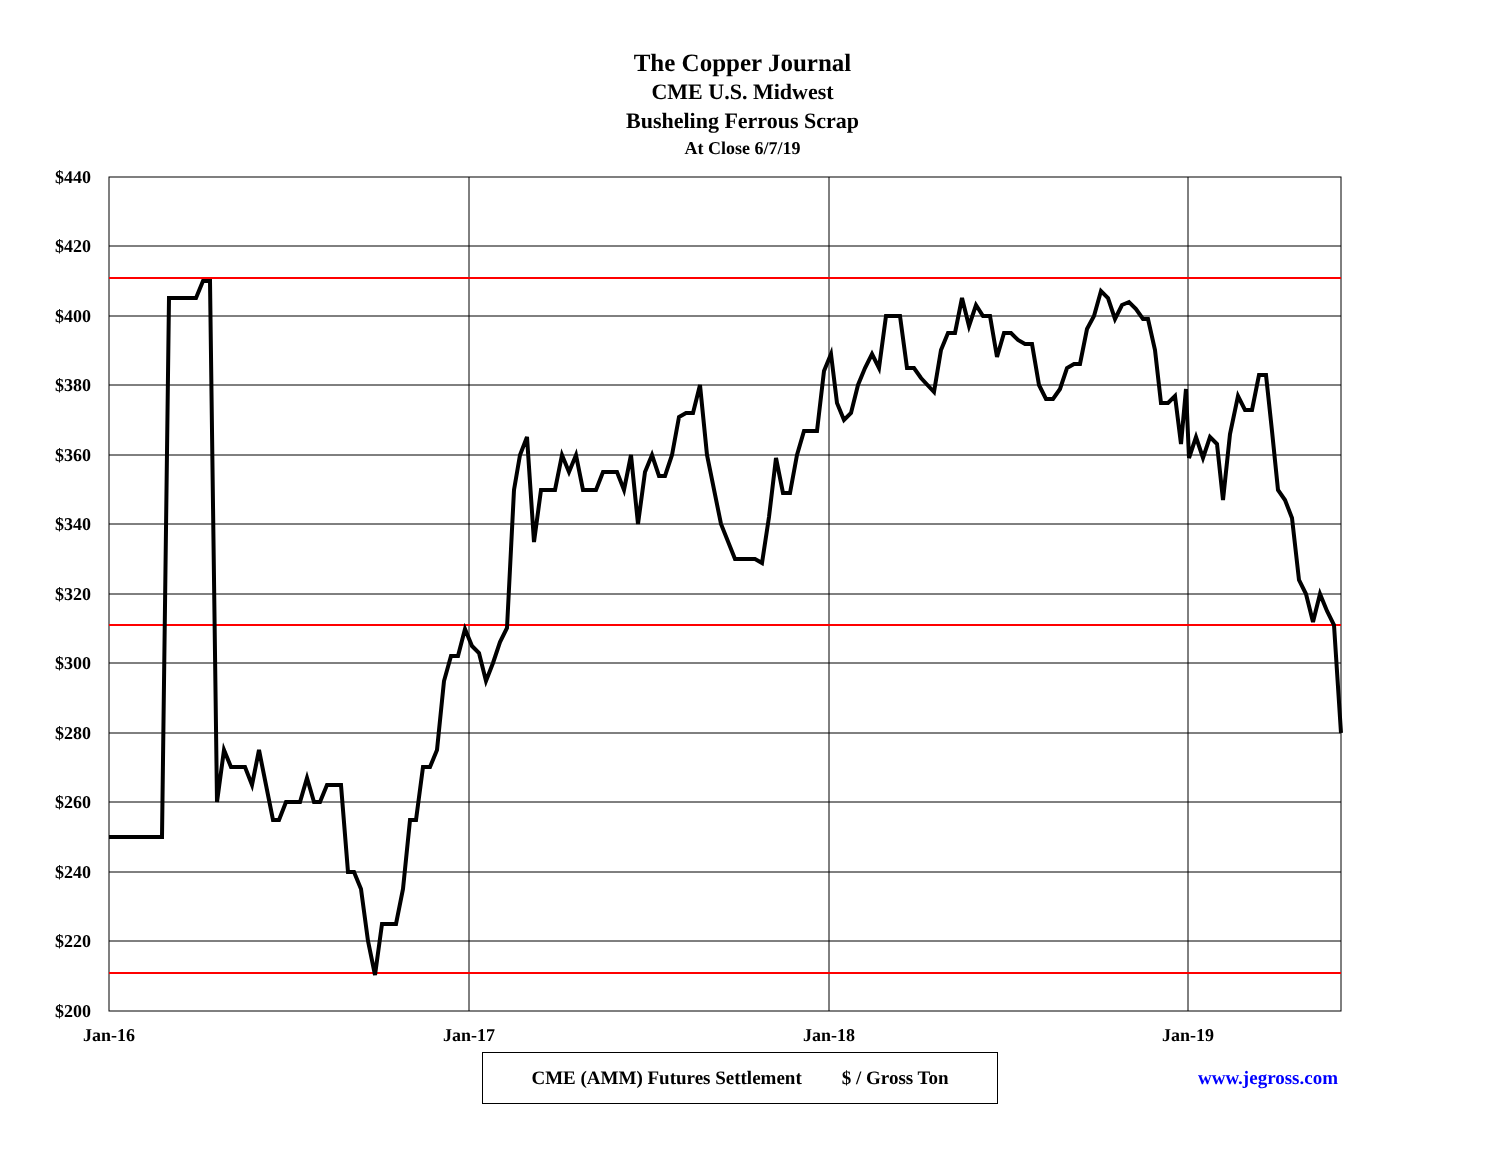The Copper Journal
CME U.S. Midwest
Busheling Ferrous Scrap
At Close 6/7/19
$440
$420
$400
$380
$360
$340
$320
$300
$280
$260
$240
$220
$200
Jan-16
Jan-17
Jan-18
Jan-19
CME (AMM) Futures Settlement $ / Gross Ton
www.jegross.com